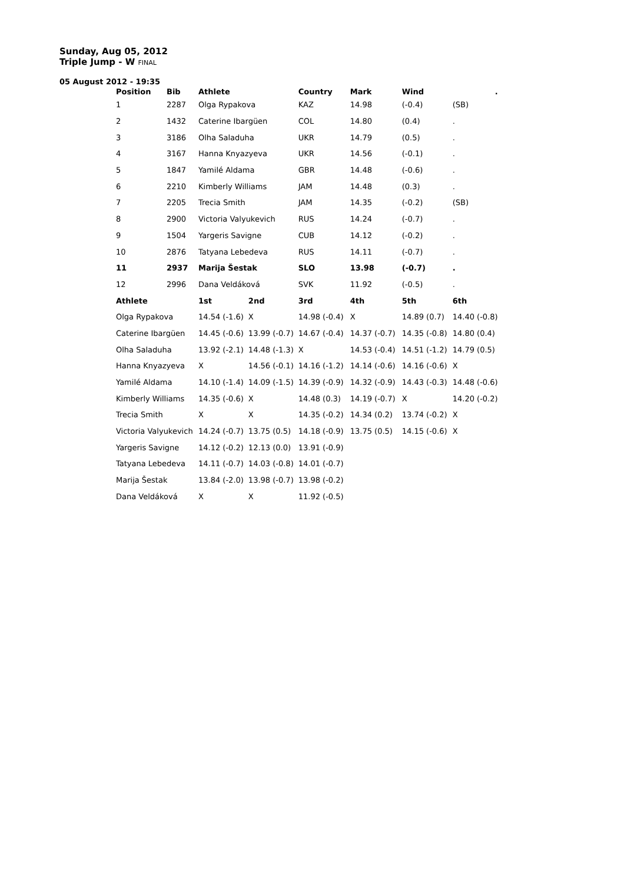Sunday, Aug 05, 2012
Triple Jump - W FINAL
05 August 2012 - 19:35
| Position | Bib | Athlete | | Country | Mark | Wind | . |
| --- | --- | --- | --- | --- | --- | --- | --- |
| 1 | 2287 | Olga Rypakova | | KAZ | 14.98 | (-0.4) | (SB) |
| 2 | 1432 | Caterine Ibargüen | | COL | 14.80 | (0.4) | . |
| 3 | 3186 | Olha Saladuha | | UKR | 14.79 | (0.5) | . |
| 4 | 3167 | Hanna Knyazyeva | | UKR | 14.56 | (-0.1) | . |
| 5 | 1847 | Yamilé Aldama | | GBR | 14.48 | (-0.6) | . |
| 6 | 2210 | Kimberly Williams | | JAM | 14.48 | (0.3) | . |
| 7 | 2205 | Trecia Smith | | JAM | 14.35 | (-0.2) | (SB) |
| 8 | 2900 | Victoria Valyukevich | | RUS | 14.24 | (-0.7) | . |
| 9 | 1504 | Yargeris Savigne | | CUB | 14.12 | (-0.2) | . |
| 10 | 2876 | Tatyana Lebedeva | | RUS | 14.11 | (-0.7) | . |
| 11 | 2937 | Marija Šestak | | SLO | 13.98 | (-0.7) | . |
| 12 | 2996 | Dana Veldáková | | SVK | 11.92 | (-0.5) | . |
| Athlete | | 1st | 2nd | 3rd | 4th | 5th | 6th |
| Olga Rypakova | | 14.54 (-1.6) | X | 14.98 (-0.4) | X | 14.89 (0.7) | 14.40 (-0.8) |
| Caterine Ibargüen | | 14.45 (-0.6) | 13.99 (-0.7) | 14.67 (-0.4) | 14.37 (-0.7) | 14.35 (-0.8) | 14.80 (0.4) |
| Olha Saladuha | | 13.92 (-2.1) | 14.48 (-1.3) | X | 14.53 (-0.4) | 14.51 (-1.2) | 14.79 (0.5) |
| Hanna Knyazyeva | | X | 14.56 (-0.1) | 14.16 (-1.2) | 14.14 (-0.6) | 14.16 (-0.6) | X |
| Yamilé Aldama | | 14.10 (-1.4) | 14.09 (-1.5) | 14.39 (-0.9) | 14.32 (-0.9) | 14.43 (-0.3) | 14.48 (-0.6) |
| Kimberly Williams | | 14.35 (-0.6) | X | 14.48 (0.3) | 14.19 (-0.7) | X | 14.20 (-0.2) |
| Trecia Smith | | X | X | 14.35 (-0.2) | 14.34 (0.2) | 13.74 (-0.2) | X |
| Victoria Valyukevich | | 14.24 (-0.7) | 13.75 (0.5) | 14.18 (-0.9) | 13.75 (0.5) | 14.15 (-0.6) | X |
| Yargeris Savigne | | 14.12 (-0.2) | 12.13 (0.0) | 13.91 (-0.9) | | | |
| Tatyana Lebedeva | | 14.11 (-0.7) | 14.03 (-0.8) | 14.01 (-0.7) | | | |
| Marija Šestak | | 13.84 (-2.0) | 13.98 (-0.7) | 13.98 (-0.2) | | | |
| Dana Veldáková | | X | X | 11.92 (-0.5) | | | |